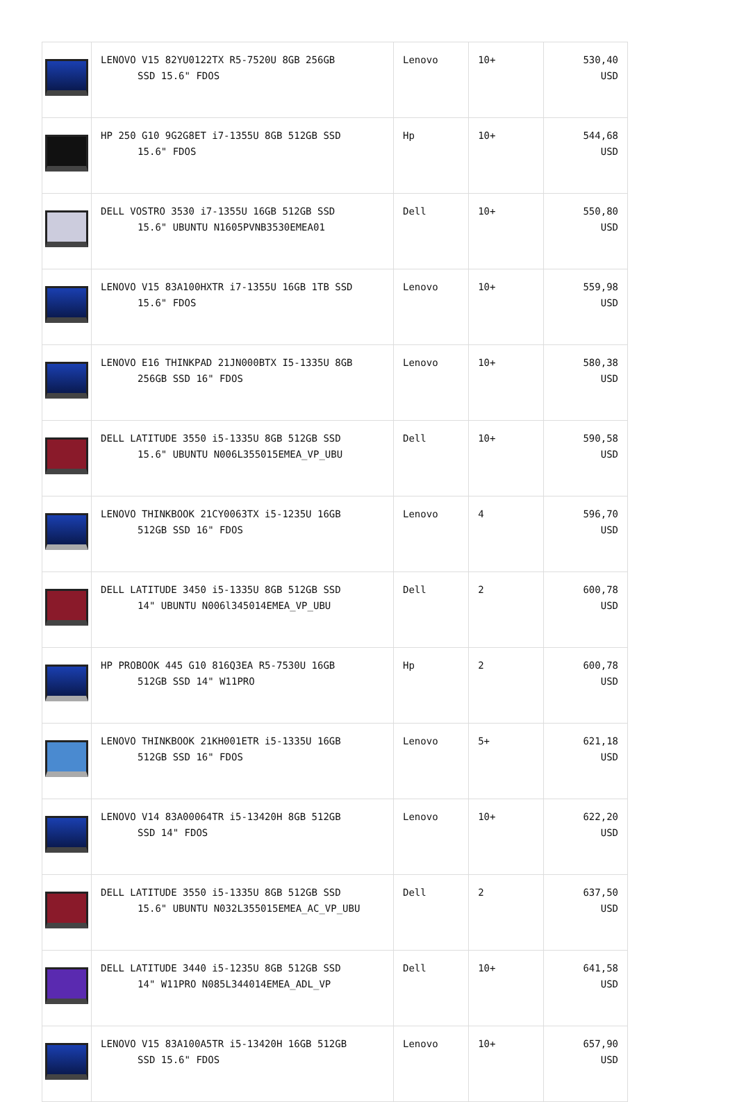| | LENOVO V15 82YU0122TX R5-7520U 8GB 256GB SSD 15.6" FDOS | Lenovo | 10+ | 530,40 USD |
| | HP 250 G10 9G2G8ET i7-1355U 8GB 512GB SSD 15.6" FDOS | Hp | 10+ | 544,68 USD |
| | DELL VOSTRO 3530 i7-1355U 16GB 512GB SSD 15.6" UBUNTU N1605PVNB3530EMEA01 | Dell | 10+ | 550,80 USD |
| | LENOVO V15 83A100HXTR i7-1355U 16GB 1TB SSD 15.6" FDOS | Lenovo | 10+ | 559,98 USD |
| | LENOVO E16 THINKPAD 21JN000BTX I5-1335U 8GB 256GB SSD 16" FDOS | Lenovo | 10+ | 580,38 USD |
| | DELL LATITUDE 3550 i5-1335U 8GB 512GB SSD 15.6" UBUNTU N006L355015EMEA_VP_UBU | Dell | 10+ | 590,58 USD |
| | LENOVO THINKBOOK 21CY0063TX i5-1235U 16GB 512GB SSD 16" FDOS | Lenovo | 4 | 596,70 USD |
| | DELL LATITUDE 3450 i5-1335U 8GB 512GB SSD 14" UBUNTU N006l345014EMEA_VP_UBU | Dell | 2 | 600,78 USD |
| | HP PROBOOK 445 G10 816Q3EA R5-7530U 16GB 512GB SSD 14" W11PRO | Hp | 2 | 600,78 USD |
| | LENOVO THINKBOOK 21KH001ETR i5-1335U 16GB 512GB SSD 16" FDOS | Lenovo | 5+ | 621,18 USD |
| | LENOVO V14 83A00064TR i5-13420H 8GB 512GB SSD 14" FDOS | Lenovo | 10+ | 622,20 USD |
| | DELL LATITUDE 3550 i5-1335U 8GB 512GB SSD 15.6" UBUNTU N032L355015EMEA_AC_VP_UBU | Dell | 2 | 637,50 USD |
| | DELL LATITUDE 3440 i5-1235U 8GB 512GB SSD 14" W11PRO N085L344014EMEA_ADL_VP | Dell | 10+ | 641,58 USD |
| | LENOVO V15 83A100A5TR i5-13420H 16GB 512GB SSD 15.6" FDOS | Lenovo | 10+ | 657,90 USD |